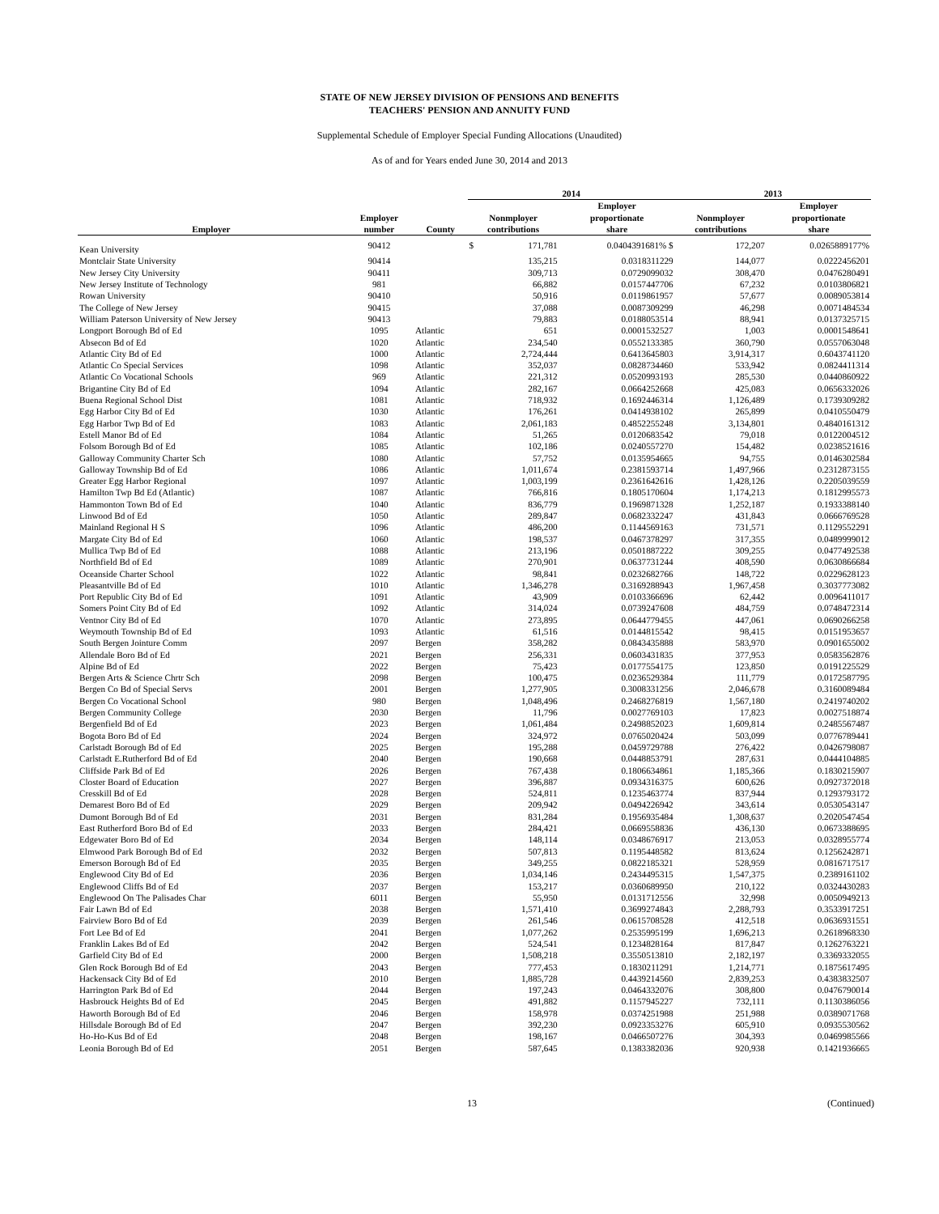STATE OF NEW JERSEY DIVISION OF PENSIONS AND BENEFITS
TEACHERS' PENSION AND ANNUITY FUND
Supplemental Schedule of Employer Special Funding Allocations (Unaudited)
As of and for Years ended June 30, 2014 and 2013
| | | | 2014 | | | 2013 | |
| --- | --- | --- | --- | --- | --- | --- | --- |
| Employer | Employer number | County | Nonmployer contributions | | Employer proportionate share | Nonmployer contributions | Employer proportionate share |
| Kean University | 90412 | | $ | 171,781 | 0.0404391681% $ | 172,207 | 0.0265889177% |
| Montclair State University | 90414 | | | 135,215 | 0.0318311229 | 144,077 | 0.0222456201 |
| New Jersey City University | 90411 | | | 309,713 | 0.0729099032 | 308,470 | 0.0476280491 |
| New Jersey Institute of Technology | 981 | | | 66,882 | 0.0157447706 | 67,232 | 0.0103806821 |
| Rowan University | 90410 | | | 50,916 | 0.0119861957 | 57,677 | 0.0089053814 |
| The College of New Jersey | 90415 | | | 37,088 | 0.0087309299 | 46,298 | 0.0071484534 |
| William Paterson University of New Jersey | 90413 | | | 79,883 | 0.0188053514 | 88,941 | 0.0137325715 |
| Longport Borough Bd of Ed | 1095 | Atlantic | | 651 | 0.0001532527 | 1,003 | 0.0001548641 |
| Absecon Bd of Ed | 1020 | Atlantic | | 234,540 | 0.0552133385 | 360,790 | 0.0557063048 |
| Atlantic City Bd of Ed | 1000 | Atlantic | | 2,724,444 | 0.6413645803 | 3,914,317 | 0.6043741120 |
| Atlantic Co Special Services | 1098 | Atlantic | | 352,037 | 0.0828734460 | 533,942 | 0.0824411314 |
| Atlantic Co Vocational Schools | 969 | Atlantic | | 221,312 | 0.0520993193 | 285,530 | 0.0440860922 |
| Brigantine City Bd of Ed | 1094 | Atlantic | | 282,167 | 0.0664252668 | 425,083 | 0.0656332026 |
| Buena Regional School Dist | 1081 | Atlantic | | 718,932 | 0.1692446314 | 1,126,489 | 0.1739309282 |
| Egg Harbor City Bd of Ed | 1030 | Atlantic | | 176,261 | 0.0414938102 | 265,899 | 0.0410550479 |
| Egg Harbor Twp Bd of Ed | 1083 | Atlantic | | 2,061,183 | 0.4852255248 | 3,134,801 | 0.4840161312 |
| Estell Manor Bd of Ed | 1084 | Atlantic | | 51,265 | 0.0120683542 | 79,018 | 0.0122004512 |
| Folsom Borough Bd of Ed | 1085 | Atlantic | | 102,186 | 0.0240557270 | 154,482 | 0.0238521616 |
| Galloway Community Charter Sch | 1080 | Atlantic | | 57,752 | 0.0135954665 | 94,755 | 0.0146302584 |
| Galloway Township Bd of Ed | 1086 | Atlantic | | 1,011,674 | 0.2381593714 | 1,497,966 | 0.2312873155 |
| Greater Egg Harbor Regional | 1097 | Atlantic | | 1,003,199 | 0.2361642616 | 1,428,126 | 0.2205039559 |
| Hamilton Twp Bd Ed (Atlantic) | 1087 | Atlantic | | 766,816 | 0.1805170604 | 1,174,213 | 0.1812995573 |
| Hammonton Town Bd of Ed | 1040 | Atlantic | | 836,779 | 0.1969871328 | 1,252,187 | 0.1933388140 |
| Linwood Bd of Ed | 1050 | Atlantic | | 289,847 | 0.0682332247 | 431,843 | 0.0666769528 |
| Mainland Regional H S | 1096 | Atlantic | | 486,200 | 0.1144569163 | 731,571 | 0.1129552291 |
| Margate City Bd of Ed | 1060 | Atlantic | | 198,537 | 0.0467378297 | 317,355 | 0.0489999012 |
| Mullica Twp Bd of Ed | 1088 | Atlantic | | 213,196 | 0.0501887222 | 309,255 | 0.0477492538 |
| Northfield Bd of Ed | 1089 | Atlantic | | 270,901 | 0.0637731244 | 408,590 | 0.0630866684 |
| Oceanside Charter School | 1022 | Atlantic | | 98,841 | 0.0232682766 | 148,722 | 0.0229628123 |
| Pleasantville Bd of Ed | 1010 | Atlantic | | 1,346,278 | 0.3169288943 | 1,967,458 | 0.3037773082 |
| Port Republic City Bd of Ed | 1091 | Atlantic | | 43,909 | 0.0103366696 | 62,442 | 0.0096411017 |
| Somers Point City Bd of Ed | 1092 | Atlantic | | 314,024 | 0.0739247608 | 484,759 | 0.0748472314 |
| Ventnor City Bd of Ed | 1070 | Atlantic | | 273,895 | 0.0644779455 | 447,061 | 0.0690266258 |
| Weymouth Township Bd of Ed | 1093 | Atlantic | | 61,516 | 0.0144815542 | 98,415 | 0.0151953657 |
| South Bergen Jointure Comm | 2097 | Bergen | | 358,282 | 0.0843435888 | 583,970 | 0.0901655002 |
| Allendale Boro Bd of Ed | 2021 | Bergen | | 256,331 | 0.0603431835 | 377,953 | 0.0583562876 |
| Alpine Bd of Ed | 2022 | Bergen | | 75,423 | 0.0177554175 | 123,850 | 0.0191225529 |
| Bergen Arts & Science Chrtr Sch | 2098 | Bergen | | 100,475 | 0.0236529384 | 111,779 | 0.0172587795 |
| Bergen Co Bd of Special Servs | 2001 | Bergen | | 1,277,905 | 0.3008331256 | 2,046,678 | 0.3160089484 |
| Bergen Co Vocational School | 980 | Bergen | | 1,048,496 | 0.2468276819 | 1,567,180 | 0.2419740202 |
| Bergen Community College | 2030 | Bergen | | 11,796 | 0.0027769103 | 17,823 | 0.0027518874 |
| Bergenfield Bd of Ed | 2023 | Bergen | | 1,061,484 | 0.2498852023 | 1,609,814 | 0.2485567487 |
| Bogota Boro Bd of Ed | 2024 | Bergen | | 324,972 | 0.0765020424 | 503,099 | 0.0776789441 |
| Carlstadt Borough Bd of Ed | 2025 | Bergen | | 195,288 | 0.0459729788 | 276,422 | 0.0426798087 |
| Carlstadt E.Rutherford Bd of Ed | 2040 | Bergen | | 190,668 | 0.0448853791 | 287,631 | 0.0444104885 |
| Cliffside Park Bd of Ed | 2026 | Bergen | | 767,438 | 0.1806634861 | 1,185,366 | 0.1830215907 |
| Closter Board of Education | 2027 | Bergen | | 396,887 | 0.0934316375 | 600,626 | 0.0927372018 |
| Cresskill Bd of Ed | 2028 | Bergen | | 524,811 | 0.1235463774 | 837,944 | 0.1293793172 |
| Demarest Boro Bd of Ed | 2029 | Bergen | | 209,942 | 0.0494226942 | 343,614 | 0.0530543147 |
| Dumont Borough Bd of Ed | 2031 | Bergen | | 831,284 | 0.1956935484 | 1,308,637 | 0.2020547454 |
| East Rutherford Boro Bd of Ed | 2033 | Bergen | | 284,421 | 0.0669558836 | 436,130 | 0.0673388695 |
| Edgewater Boro Bd of Ed | 2034 | Bergen | | 148,114 | 0.0348676917 | 213,053 | 0.0328955774 |
| Elmwood Park Borough Bd of Ed | 2032 | Bergen | | 507,813 | 0.1195448582 | 813,624 | 0.1256242871 |
| Emerson Borough Bd of Ed | 2035 | Bergen | | 349,255 | 0.0822185321 | 528,959 | 0.0816717517 |
| Englewood City Bd of Ed | 2036 | Bergen | | 1,034,146 | 0.2434495315 | 1,547,375 | 0.2389161102 |
| Englewood Cliffs Bd of Ed | 2037 | Bergen | | 153,217 | 0.0360689950 | 210,122 | 0.0324430283 |
| Englewood On The Palisades Char | 6011 | Bergen | | 55,950 | 0.0131712556 | 32,998 | 0.0050949213 |
| Fair Lawn Bd of Ed | 2038 | Bergen | | 1,571,410 | 0.3699274843 | 2,288,793 | 0.3533917251 |
| Fairview Boro Bd of Ed | 2039 | Bergen | | 261,546 | 0.0615708528 | 412,518 | 0.0636931551 |
| Fort Lee Bd of Ed | 2041 | Bergen | | 1,077,262 | 0.2535995199 | 1,696,213 | 0.2618968330 |
| Franklin Lakes Bd of Ed | 2042 | Bergen | | 524,541 | 0.1234828164 | 817,847 | 0.1262763221 |
| Garfield City Bd of Ed | 2000 | Bergen | | 1,508,218 | 0.3550513810 | 2,182,197 | 0.3369332055 |
| Glen Rock Borough Bd of Ed | 2043 | Bergen | | 777,453 | 0.1830211291 | 1,214,771 | 0.1875617495 |
| Hackensack City Bd of Ed | 2010 | Bergen | | 1,885,728 | 0.4439214560 | 2,839,253 | 0.4383832507 |
| Harrington Park Bd of Ed | 2044 | Bergen | | 197,243 | 0.0464332076 | 308,800 | 0.0476790014 |
| Hasbrouck Heights Bd of Ed | 2045 | Bergen | | 491,882 | 0.1157945227 | 732,111 | 0.1130386056 |
| Haworth Borough Bd of Ed | 2046 | Bergen | | 158,978 | 0.0374251988 | 251,988 | 0.0389071768 |
| Hillsdale Borough Bd of Ed | 2047 | Bergen | | 392,230 | 0.0923353276 | 605,910 | 0.0935530562 |
| Ho-Ho-Kus Bd of Ed | 2048 | Bergen | | 198,167 | 0.0466507276 | 304,393 | 0.0469985566 |
| Leonia Borough Bd of Ed | 2051 | Bergen | | 587,645 | 0.1383382036 | 920,938 | 0.1421936665 |
13 (Continued)